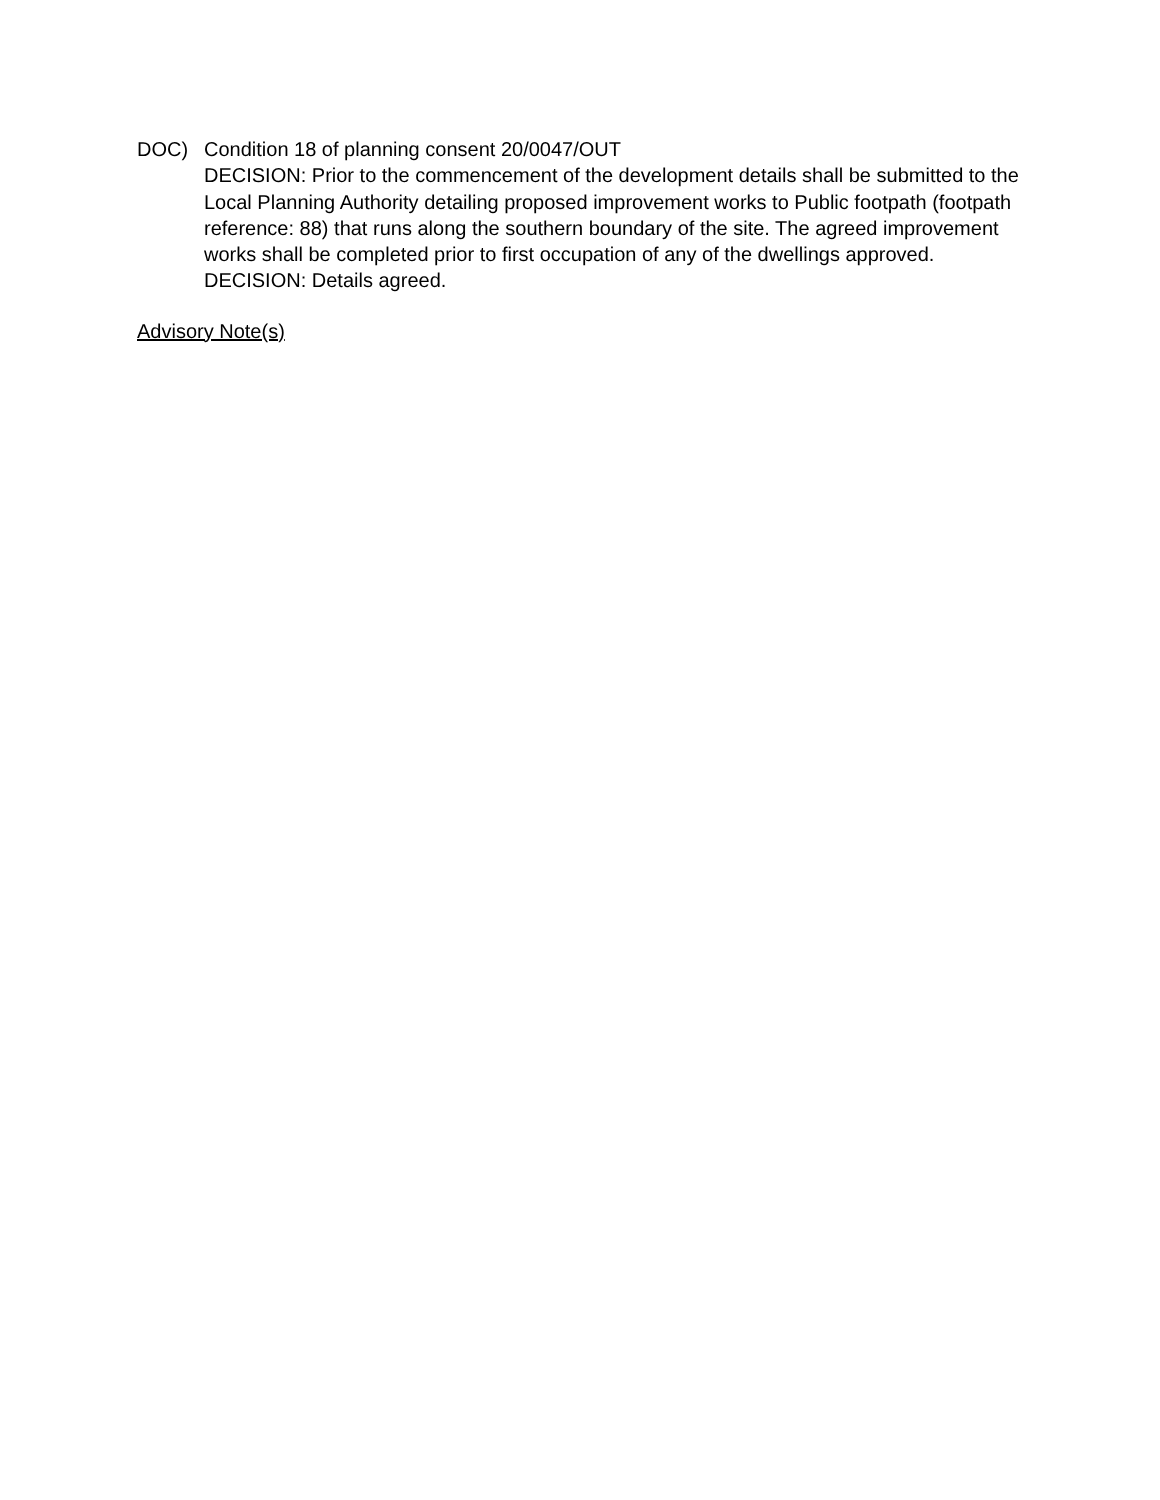DOC) Condition 18 of planning consent 20/0047/OUT
DECISION: Prior to the commencement of the development details shall be submitted to the Local Planning Authority detailing proposed improvement works to Public footpath (footpath reference: 88) that runs along the southern boundary of the site. The agreed improvement works shall be completed prior to first occupation of any of the dwellings approved.
DECISION: Details agreed.
Advisory Note(s)